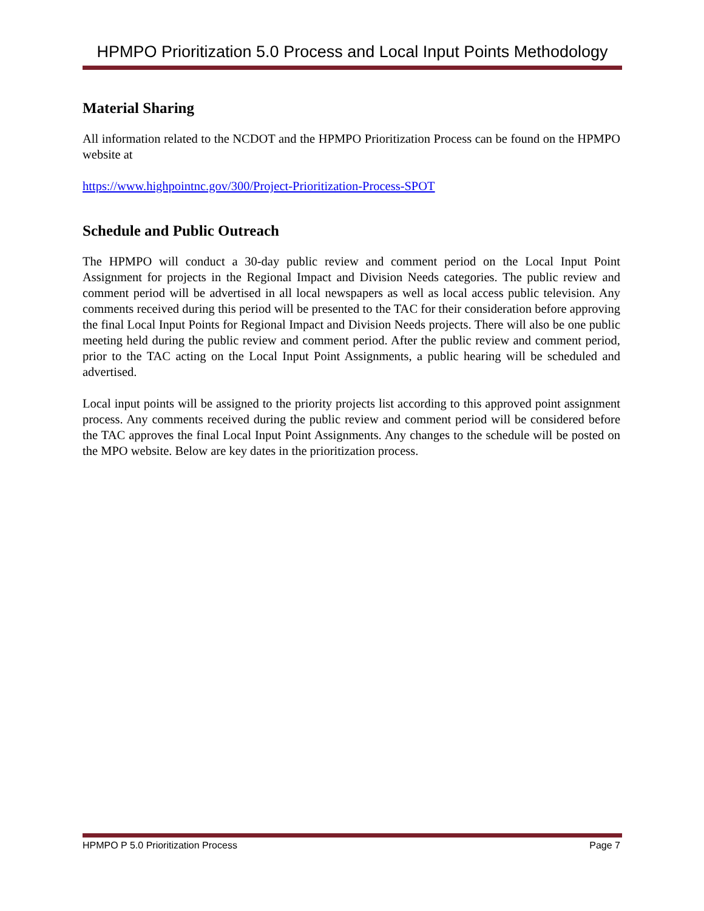HPMPO Prioritization 5.0 Process and Local Input Points Methodology
Material Sharing
All information related to the NCDOT and the HPMPO Prioritization Process can be found on the HPMPO website at
https://www.highpointnc.gov/300/Project-Prioritization-Process-SPOT
Schedule and Public Outreach
The HPMPO will conduct a 30-day public review and comment period on the Local Input Point Assignment for projects in the Regional Impact and Division Needs categories. The public review and comment period will be advertised in all local newspapers as well as local access public television. Any comments received during this period will be presented to the TAC for their consideration before approving the final Local Input Points for Regional Impact and Division Needs projects. There will also be one public meeting held during the public review and comment period. After the public review and comment period, prior to the TAC acting on the Local Input Point Assignments, a public hearing will be scheduled and advertised.
Local input points will be assigned to the priority projects list according to this approved point assignment process. Any comments received during the public review and comment period will be considered before the TAC approves the final Local Input Point Assignments. Any changes to the schedule will be posted on the MPO website. Below are key dates in the prioritization process.
HPMPO P 5.0 Prioritization Process Page 7